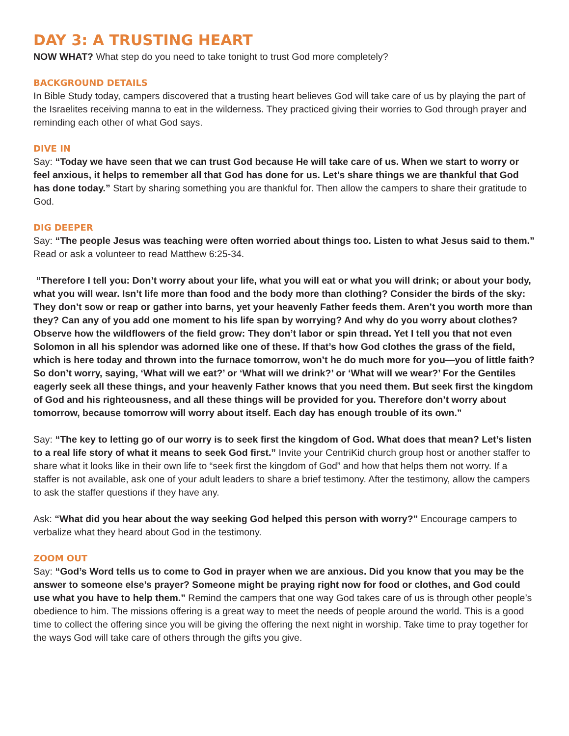DAY 3: A TRUSTING HEART
NOW WHAT? What step do you need to take tonight to trust God more completely?
BACKGROUND DETAILS
In Bible Study today, campers discovered that a trusting heart believes God will take care of us by playing the part of the Israelites receiving manna to eat in the wilderness. They practiced giving their worries to God through prayer and reminding each other of what God says.
DIVE IN
Say: “Today we have seen that we can trust God because He will take care of us. When we start to worry or feel anxious, it helps to remember all that God has done for us. Let’s share things we are thankful that God has done today.” Start by sharing something you are thankful for. Then allow the campers to share their gratitude to God.
DIG DEEPER
Say: “The people Jesus was teaching were often worried about things too. Listen to what Jesus said to them.” Read or ask a volunteer to read Matthew 6:25-34.
“Therefore I tell you: Don’t worry about your life, what you will eat or what you will drink; or about your body, what you will wear. Isn’t life more than food and the body more than clothing? Consider the birds of the sky: They don’t sow or reap or gather into barns, yet your heavenly Father feeds them. Aren’t you worth more than they? Can any of you add one moment to his life span by worrying? And why do you worry about clothes? Observe how the wildflowers of the field grow: They don’t labor or spin thread. Yet I tell you that not even Solomon in all his splendor was adorned like one of these. If that’s how God clothes the grass of the field, which is here today and thrown into the furnace tomorrow, won’t he do much more for you—you of little faith? So don’t worry, saying, ‘What will we eat?’ or ‘What will we drink?’ or ‘What will we wear?’ For the Gentiles eagerly seek all these things, and your heavenly Father knows that you need them. But seek first the kingdom of God and his righteousness, and all these things will be provided for you. Therefore don’t worry about tomorrow, because tomorrow will worry about itself. Each day has enough trouble of its own.”
Say: “The key to letting go of our worry is to seek first the kingdom of God. What does that mean? Let’s listen to a real life story of what it means to seek God first.” Invite your CentriKid church group host or another staffer to share what it looks like in their own life to “seek first the kingdom of God” and how that helps them not worry. If a staffer is not available, ask one of your adult leaders to share a brief testimony. After the testimony, allow the campers to ask the staffer questions if they have any.
Ask: “What did you hear about the way seeking God helped this person with worry?” Encourage campers to verbalize what they heard about God in the testimony.
ZOOM OUT
Say: “God’s Word tells us to come to God in prayer when we are anxious. Did you know that you may be the answer to someone else’s prayer? Someone might be praying right now for food or clothes, and God could use what you have to help them.” Remind the campers that one way God takes care of us is through other people’s obedience to him. The missions offering is a great way to meet the needs of people around the world. This is a good time to collect the offering since you will be giving the offering the next night in worship. Take time to pray together for the ways God will take care of others through the gifts you give.